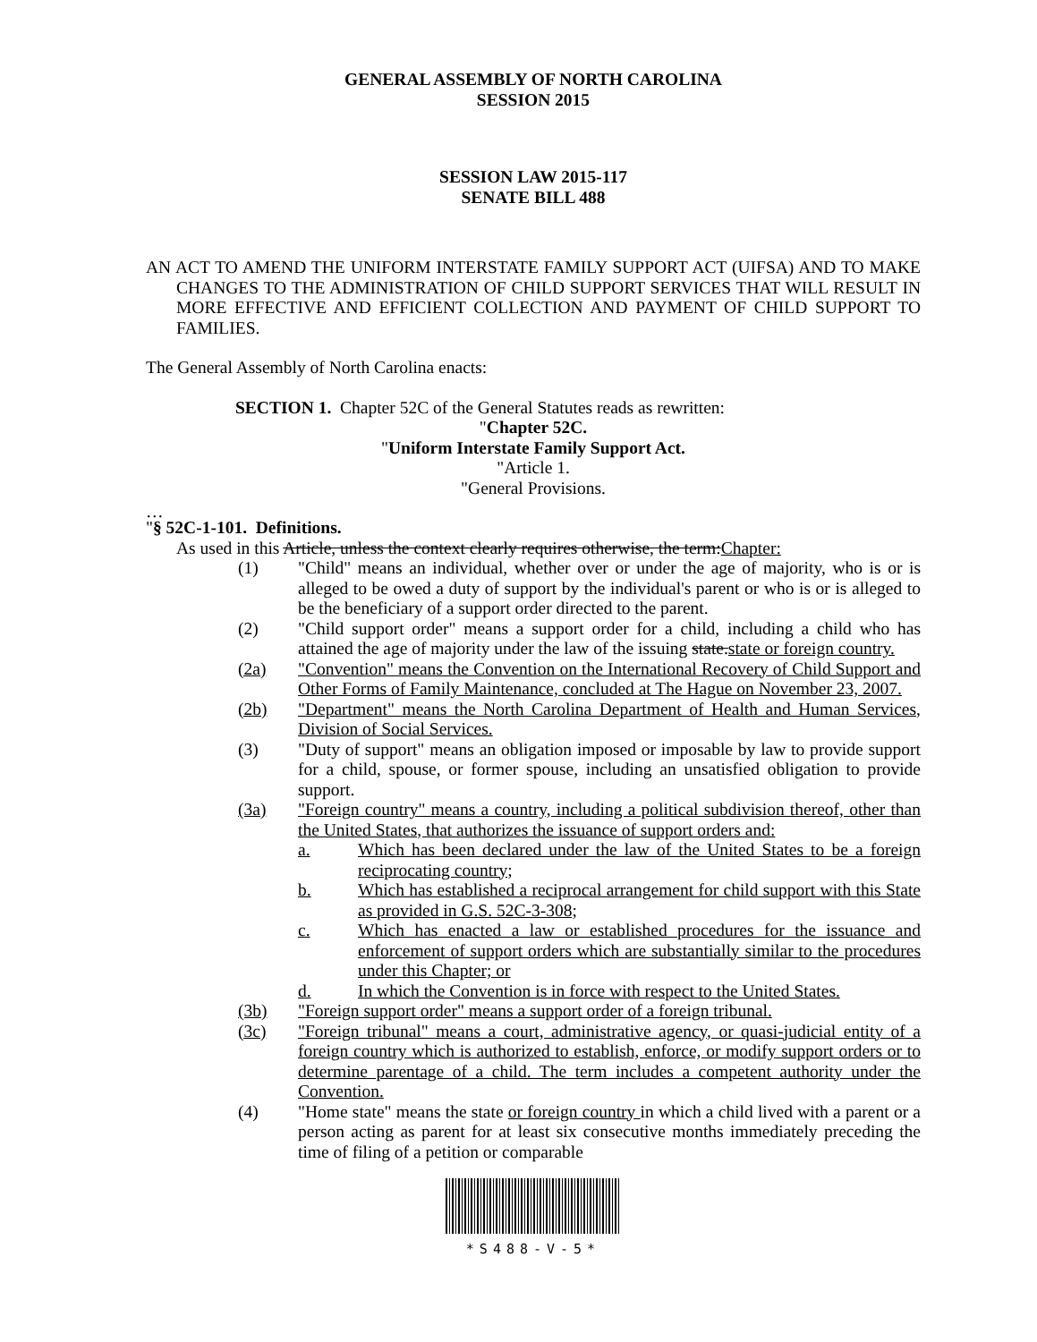GENERAL ASSEMBLY OF NORTH CAROLINA
SESSION 2015
SESSION LAW 2015-117
SENATE BILL 488
AN ACT TO AMEND THE UNIFORM INTERSTATE FAMILY SUPPORT ACT (UIFSA) AND TO MAKE CHANGES TO THE ADMINISTRATION OF CHILD SUPPORT SERVICES THAT WILL RESULT IN MORE EFFECTIVE AND EFFICIENT COLLECTION AND PAYMENT OF CHILD SUPPORT TO FAMILIES.
The General Assembly of North Carolina enacts:
SECTION 1. Chapter 52C of the General Statutes reads as rewritten:
"Chapter 52C.
"Uniform Interstate Family Support Act.
"Article 1.
"General Provisions.
…
"§ 52C-1-101. Definitions.
As used in this Article, unless the context clearly requires otherwise, the term:Chapter:
(1) "Child" means an individual, whether over or under the age of majority, who is or is alleged to be owed a duty of support by the individual's parent or who is or is alleged to be the beneficiary of a support order directed to the parent.
(2) "Child support order" means a support order for a child, including a child who has attained the age of majority under the law of the issuing state.state or foreign country.
(2a) "Convention" means the Convention on the International Recovery of Child Support and Other Forms of Family Maintenance, concluded at The Hague on November 23, 2007.
(2b) "Department" means the North Carolina Department of Health and Human Services, Division of Social Services.
(3) "Duty of support" means an obligation imposed or imposable by law to provide support for a child, spouse, or former spouse, including an unsatisfied obligation to provide support.
(3a) "Foreign country" means a country, including a political subdivision thereof, other than the United States, that authorizes the issuance of support orders and:
a. Which has been declared under the law of the United States to be a foreign reciprocating country;
b. Which has established a reciprocal arrangement for child support with this State as provided in G.S. 52C-3-308;
c. Which has enacted a law or established procedures for the issuance and enforcement of support orders which are substantially similar to the procedures under this Chapter; or
d. In which the Convention is in force with respect to the United States.
(3b) "Foreign support order" means a support order of a foreign tribunal.
(3c) "Foreign tribunal" means a court, administrative agency, or quasi-judicial entity of a foreign country which is authorized to establish, enforce, or modify support orders or to determine parentage of a child. The term includes a competent authority under the Convention.
(4) "Home state" means the state or foreign country in which a child lived with a parent or a person acting as parent for at least six consecutive months immediately preceding the time of filing of a petition or comparable
*S488-V-5*